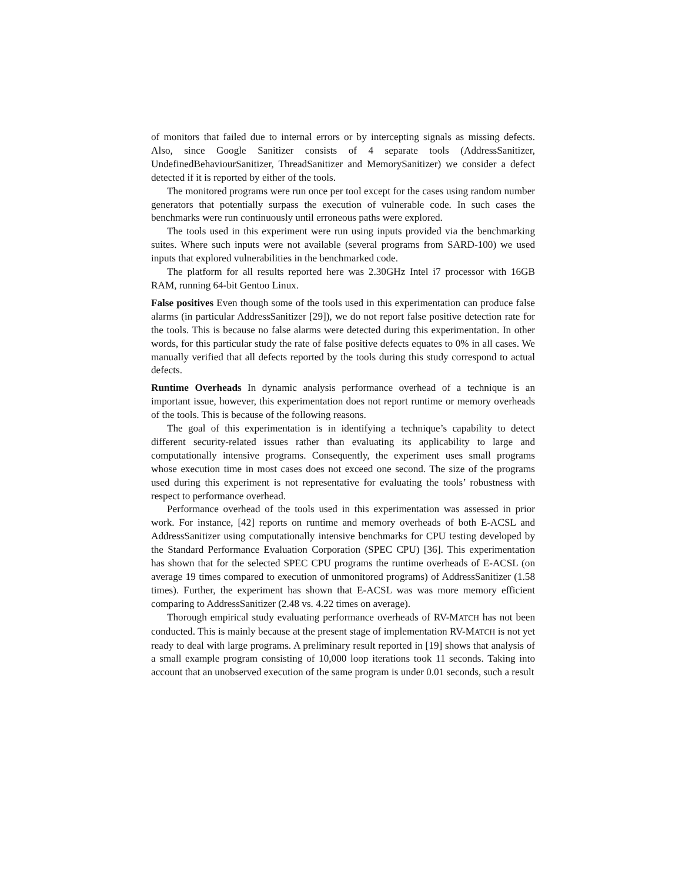of monitors that failed due to internal errors or by intercepting signals as missing defects. Also, since Google Sanitizer consists of 4 separate tools (AddressSanitizer, UndefinedBehaviourSanitizer, ThreadSanitizer and MemorySanitizer) we consider a defect detected if it is reported by either of the tools.
The monitored programs were run once per tool except for the cases using random number generators that potentially surpass the execution of vulnerable code. In such cases the benchmarks were run continuously until erroneous paths were explored.
The tools used in this experiment were run using inputs provided via the benchmarking suites. Where such inputs were not available (several programs from SARD-100) we used inputs that explored vulnerabilities in the benchmarked code.
The platform for all results reported here was 2.30GHz Intel i7 processor with 16GB RAM, running 64-bit Gentoo Linux.
False positives Even though some of the tools used in this experimentation can produce false alarms (in particular AddressSanitizer [29]), we do not report false positive detection rate for the tools. This is because no false alarms were detected during this experimentation. In other words, for this particular study the rate of false positive defects equates to 0% in all cases. We manually verified that all defects reported by the tools during this study correspond to actual defects.
Runtime Overheads In dynamic analysis performance overhead of a technique is an important issue, however, this experimentation does not report runtime or memory overheads of the tools. This is because of the following reasons.
The goal of this experimentation is in identifying a technique’s capability to detect different security-related issues rather than evaluating its applicability to large and computationally intensive programs. Consequently, the experiment uses small programs whose execution time in most cases does not exceed one second. The size of the programs used during this experiment is not representative for evaluating the tools’ robustness with respect to performance overhead.
Performance overhead of the tools used in this experimentation was assessed in prior work. For instance, [42] reports on runtime and memory overheads of both E-ACSL and AddressSanitizer using computationally intensive benchmarks for CPU testing developed by the Standard Performance Evaluation Corporation (SPEC CPU) [36]. This experimentation has shown that for the selected SPEC CPU programs the runtime overheads of E-ACSL (on average 19 times compared to execution of unmonitored programs) of AddressSanitizer (1.58 times). Further, the experiment has shown that E-ACSL was was more memory efficient comparing to AddressSanitizer (2.48 vs. 4.22 times on average).
Thorough empirical study evaluating performance overheads of RV-MATCH has not been conducted. This is mainly because at the present stage of implementation RV-MATCH is not yet ready to deal with large programs. A preliminary result reported in [19] shows that analysis of a small example program consisting of 10,000 loop iterations took 11 seconds. Taking into account that an unobserved execution of the same program is under 0.01 seconds, such a result